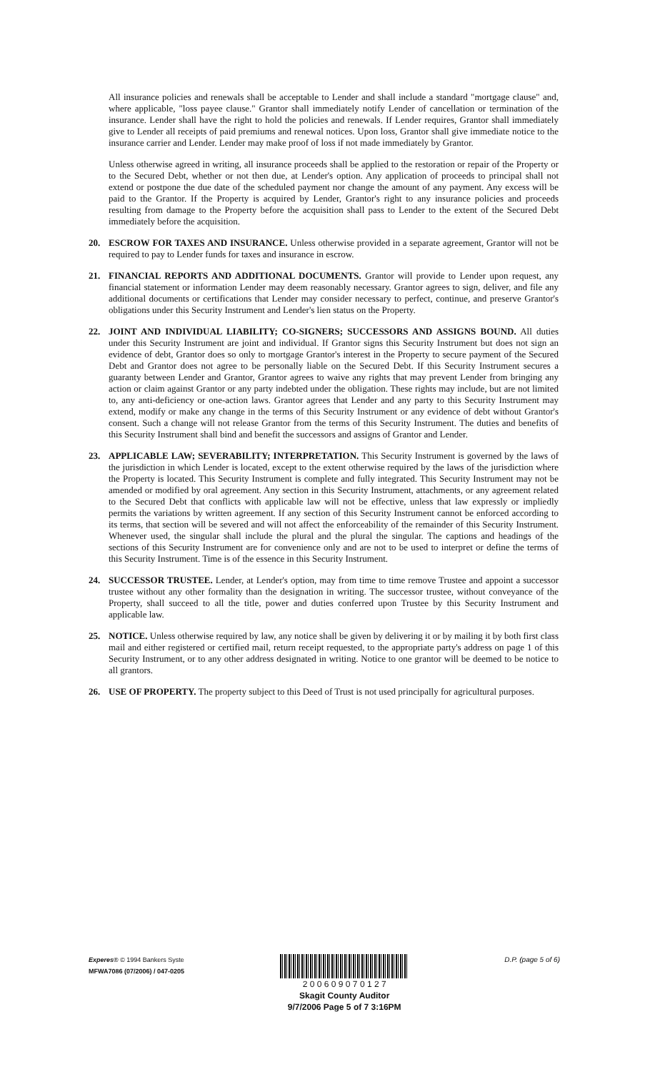All insurance policies and renewals shall be acceptable to Lender and shall include a standard "mortgage clause" and, where applicable, "loss payee clause." Grantor shall immediately notify Lender of cancellation or termination of the insurance. Lender shall have the right to hold the policies and renewals. If Lender requires, Grantor shall immediately give to Lender all receipts of paid premiums and renewal notices. Upon loss, Grantor shall give immediate notice to the insurance carrier and Lender. Lender may make proof of loss if not made immediately by Grantor.
Unless otherwise agreed in writing, all insurance proceeds shall be applied to the restoration or repair of the Property or to the Secured Debt, whether or not then due, at Lender's option. Any application of proceeds to principal shall not extend or postpone the due date of the scheduled payment nor change the amount of any payment. Any excess will be paid to the Grantor. If the Property is acquired by Lender, Grantor's right to any insurance policies and proceeds resulting from damage to the Property before the acquisition shall pass to Lender to the extent of the Secured Debt immediately before the acquisition.
20. ESCROW FOR TAXES AND INSURANCE. Unless otherwise provided in a separate agreement, Grantor will not be required to pay to Lender funds for taxes and insurance in escrow.
21. FINANCIAL REPORTS AND ADDITIONAL DOCUMENTS. Grantor will provide to Lender upon request, any financial statement or information Lender may deem reasonably necessary. Grantor agrees to sign, deliver, and file any additional documents or certifications that Lender may consider necessary to perfect, continue, and preserve Grantor's obligations under this Security Instrument and Lender's lien status on the Property.
22. JOINT AND INDIVIDUAL LIABILITY; CO-SIGNERS; SUCCESSORS AND ASSIGNS BOUND. All duties under this Security Instrument are joint and individual. If Grantor signs this Security Instrument but does not sign an evidence of debt, Grantor does so only to mortgage Grantor's interest in the Property to secure payment of the Secured Debt and Grantor does not agree to be personally liable on the Secured Debt. If this Security Instrument secures a guaranty between Lender and Grantor, Grantor agrees to waive any rights that may prevent Lender from bringing any action or claim against Grantor or any party indebted under the obligation. These rights may include, but are not limited to, any anti-deficiency or one-action laws. Grantor agrees that Lender and any party to this Security Instrument may extend, modify or make any change in the terms of this Security Instrument or any evidence of debt without Grantor's consent. Such a change will not release Grantor from the terms of this Security Instrument. The duties and benefits of this Security Instrument shall bind and benefit the successors and assigns of Grantor and Lender.
23. APPLICABLE LAW; SEVERABILITY; INTERPRETATION. This Security Instrument is governed by the laws of the jurisdiction in which Lender is located, except to the extent otherwise required by the laws of the jurisdiction where the Property is located. This Security Instrument is complete and fully integrated. This Security Instrument may not be amended or modified by oral agreement. Any section in this Security Instrument, attachments, or any agreement related to the Secured Debt that conflicts with applicable law will not be effective, unless that law expressly or impliedly permits the variations by written agreement. If any section of this Security Instrument cannot be enforced according to its terms, that section will be severed and will not affect the enforceability of the remainder of this Security Instrument. Whenever used, the singular shall include the plural and the plural the singular. The captions and headings of the sections of this Security Instrument are for convenience only and are not to be used to interpret or define the terms of this Security Instrument. Time is of the essence in this Security Instrument.
24. SUCCESSOR TRUSTEE. Lender, at Lender's option, may from time to time remove Trustee and appoint a successor trustee without any other formality than the designation in writing. The successor trustee, without conveyance of the Property, shall succeed to all the title, power and duties conferred upon Trustee by this Security Instrument and applicable law.
25. NOTICE. Unless otherwise required by law, any notice shall be given by delivering it or by mailing it by both first class mail and either registered or certified mail, return receipt requested, to the appropriate party's address on page 1 of this Security Instrument, or to any other address designated in writing. Notice to one grantor will be deemed to be notice to all grantors.
26. USE OF PROPERTY. The property subject to this Deed of Trust is not used principally for agricultural purposes.
Experes® © 1994 Bankers Syste
MFWA7086 (07/2006) / 047-0205
2 0 0 6 0 9 0 7 0 1 2 7
Skagit County Auditor
9/7/2006 Page 5 of 7 3:16PM
D.P. (page 5 of 6)